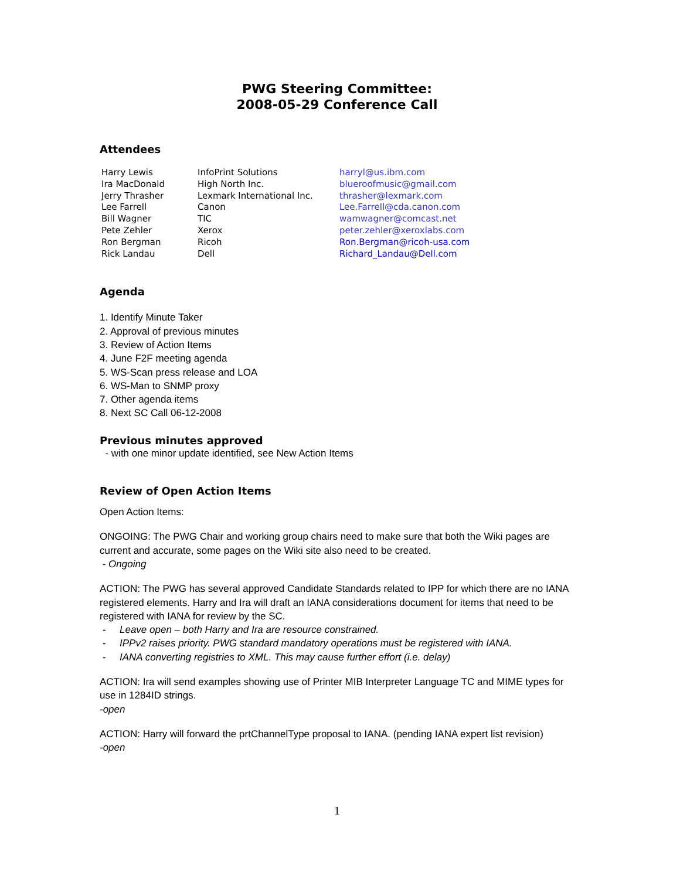PWG Steering Committee:
2008-05-29 Conference Call
Attendees
| Harry Lewis | InfoPrint Solutions | harryl@us.ibm.com |
| Ira MacDonald | High North Inc. | blueroofmusic@gmail.com |
| Jerry Thrasher | Lexmark International Inc. | thrasher@lexmark.com |
| Lee Farrell | Canon | Lee.Farrell@cda.canon.com |
| Bill Wagner | TIC | wamwagner@comcast.net |
| Pete Zehler | Xerox | peter.zehler@xeroxlabs.com |
| Ron Bergman | Ricoh | Ron.Bergman@ricoh-usa.com |
| Rick Landau | Dell | Richard_Landau@Dell.com |
Agenda
1. Identify Minute Taker
2. Approval of previous minutes
3. Review of Action Items
4. June F2F meeting agenda
5. WS-Scan press release and LOA
6. WS-Man to SNMP proxy
7. Other agenda items
8. Next SC Call 06-12-2008
Previous minutes approved
- with one minor update identified, see New Action Items
Review of Open Action Items
Open Action Items:
ONGOING: The PWG Chair and working group chairs need to make sure that both the Wiki pages are current and accurate, some pages on the Wiki site also need to be created.
- Ongoing
ACTION: The PWG has several approved Candidate Standards related to IPP for which there are no IANA registered elements. Harry and Ira will draft an IANA considerations document for items that need to be registered with IANA for review by the SC.
- Leave open – both Harry and Ira are resource constrained.
- IPPv2 raises priority. PWG standard mandatory operations must be registered with IANA.
- IANA converting registries to XML. This may cause further effort (i.e. delay)
ACTION: Ira will send examples showing use of Printer MIB Interpreter Language TC and MIME types for use in 1284ID strings.
-open
ACTION: Harry will forward the prtChannelType proposal to IANA. (pending IANA expert list revision)
-open
1